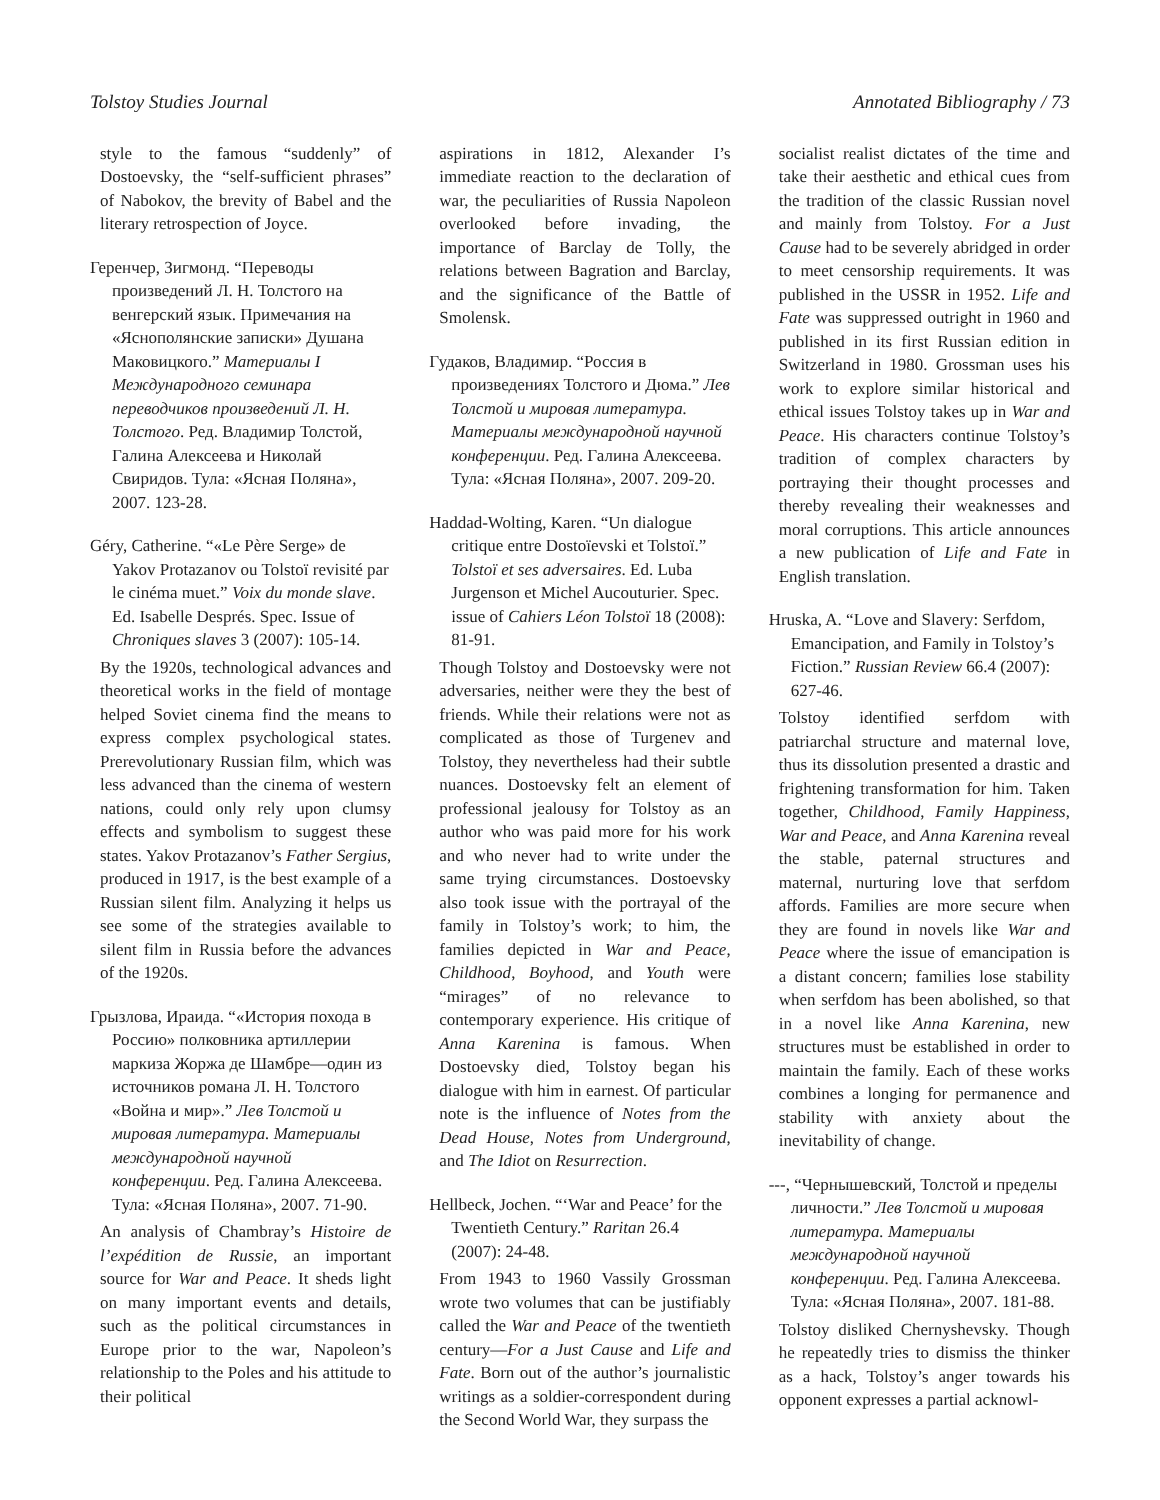Tolstoy Studies Journal Annotated Bibliography / 73
style to the famous “suddenly” of Dostoevsky, the “self-sufficient phrases” of Nabokov, the brevity of Babel and the literary retrospection of Joyce.
Геренчер, Зигмонд. “Переводы произведений Л. Н. Толстого на венгерский язык. Примечания на «Яснополянские записки» Душана Маковицкого.” Материалы I Международного семинара переводчиков произведений Л. Н. Толстого. Ред. Владимир Толстой, Галина Алексеева и Николай Свиридов. Тула: «Ясная Поляна», 2007. 123-28.
Géry, Catherine. “«Le Père Serge» de Yakov Protazanov ou Tolstoï revisité par le cinéma muet.” Voix du monde slave. Ed. Isabelle Després. Spec. Issue of Chroniques slaves 3 (2007): 105-14.
By the 1920s, technological advances and theoretical works in the field of montage helped Soviet cinema find the means to express complex psychological states. Prerevolutionary Russian film, which was less advanced than the cinema of western nations, could only rely upon clumsy effects and symbolism to suggest these states. Yakov Protazanov’s Father Sergius, produced in 1917, is the best example of a Russian silent film. Analyzing it helps us see some of the strategies available to silent film in Russia before the advances of the 1920s.
Грызлова, Ираида. “«История похода в Россию» полковника артиллерии маркиза Жоржа де Шамбре—один из источников романа Л. Н. Толстого «Война и мир».” Лев Толстой и мировая литература. Материалы международной научной конференции. Ред. Галина Алексеева. Тула: «Ясная Поляна», 2007. 71-90.
An analysis of Chambray’s Histoire de l’expédition de Russie, an important source for War and Peace. It sheds light on many important events and details, such as the political circumstances in Europe prior to the war, Napoleon’s relationship to the Poles and his attitude to their political
aspirations in 1812, Alexander I’s immediate reaction to the declaration of war, the peculiarities of Russia Napoleon overlooked before invading, the importance of Barclay de Tolly, the relations between Bagration and Barclay, and the significance of the Battle of Smolensk.
Гудаков, Владимир. “Россия в произведениях Толстого и Дюма.” Лев Толстой и мировая литература. Материалы международной научной конференции. Ред. Галина Алексеева. Тула: «Ясная Поляна», 2007. 209-20.
Haddad-Wolting, Karen. “Un dialogue critique entre Dostoïevski et Tolstoï.” Tolstoï et ses adversaires. Ed. Luba Jurgenson et Michel Aucouturier. Spec. issue of Cahiers Léon Tolstoï 18 (2008): 81-91.
Though Tolstoy and Dostoevsky were not adversaries, neither were they the best of friends. While their relations were not as complicated as those of Turgenev and Tolstoy, they nevertheless had their subtle nuances. Dostoevsky felt an element of professional jealousy for Tolstoy as an author who was paid more for his work and who never had to write under the same trying circumstances. Dostoevsky also took issue with the portrayal of the family in Tolstoy’s work; to him, the families depicted in War and Peace, Childhood, Boyhood, and Youth were “mirages” of no relevance to contemporary experience. His critique of Anna Karenina is famous. When Dostoevsky died, Tolstoy began his dialogue with him in earnest. Of particular note is the influence of Notes from the Dead House, Notes from Underground, and The Idiot on Resurrection.
Hellbeck, Jochen. “‘War and Peace’ for the Twentieth Century.” Raritan 26.4 (2007): 24-48.
From 1943 to 1960 Vassily Grossman wrote two volumes that can be justifiably called the War and Peace of the twentieth century—For a Just Cause and Life and Fate. Born out of the author’s journalistic writings as a soldier-correspondent during the Second World War, they surpass the
socialist realist dictates of the time and take their aesthetic and ethical cues from the tradition of the classic Russian novel and mainly from Tolstoy. For a Just Cause had to be severely abridged in order to meet censorship requirements. It was published in the USSR in 1952. Life and Fate was suppressed outright in 1960 and published in its first Russian edition in Switzerland in 1980. Grossman uses his work to explore similar historical and ethical issues Tolstoy takes up in War and Peace. His characters continue Tolstoy’s tradition of complex characters by portraying their thought processes and thereby revealing their weaknesses and moral corruptions. This article announces a new publication of Life and Fate in English translation.
Hruska, A. “Love and Slavery: Serfdom, Emancipation, and Family in Tolstoy’s Fiction.” Russian Review 66.4 (2007): 627-46.
Tolstoy identified serfdom with patriarchal structure and maternal love, thus its dissolution presented a drastic and frightening transformation for him. Taken together, Childhood, Family Happiness, War and Peace, and Anna Karenina reveal the stable, paternal structures and maternal, nurturing love that serfdom affords. Families are more secure when they are found in novels like War and Peace where the issue of emancipation is a distant concern; families lose stability when serfdom has been abolished, so that in a novel like Anna Karenina, new structures must be established in order to maintain the family. Each of these works combines a longing for permanence and stability with anxiety about the inevitability of change.
---, “Чернышевский, Толстой и пределы личности.” Лев Толстой и мировая литература. Материалы международной научной конференции. Ред. Галина Алексеева. Тула: «Ясная Поляна», 2007. 181-88.
Tolstoy disliked Chernyshevsky. Though he repeatedly tries to dismiss the thinker as a hack, Tolstoy’s anger towards his opponent expresses a partial acknowl-